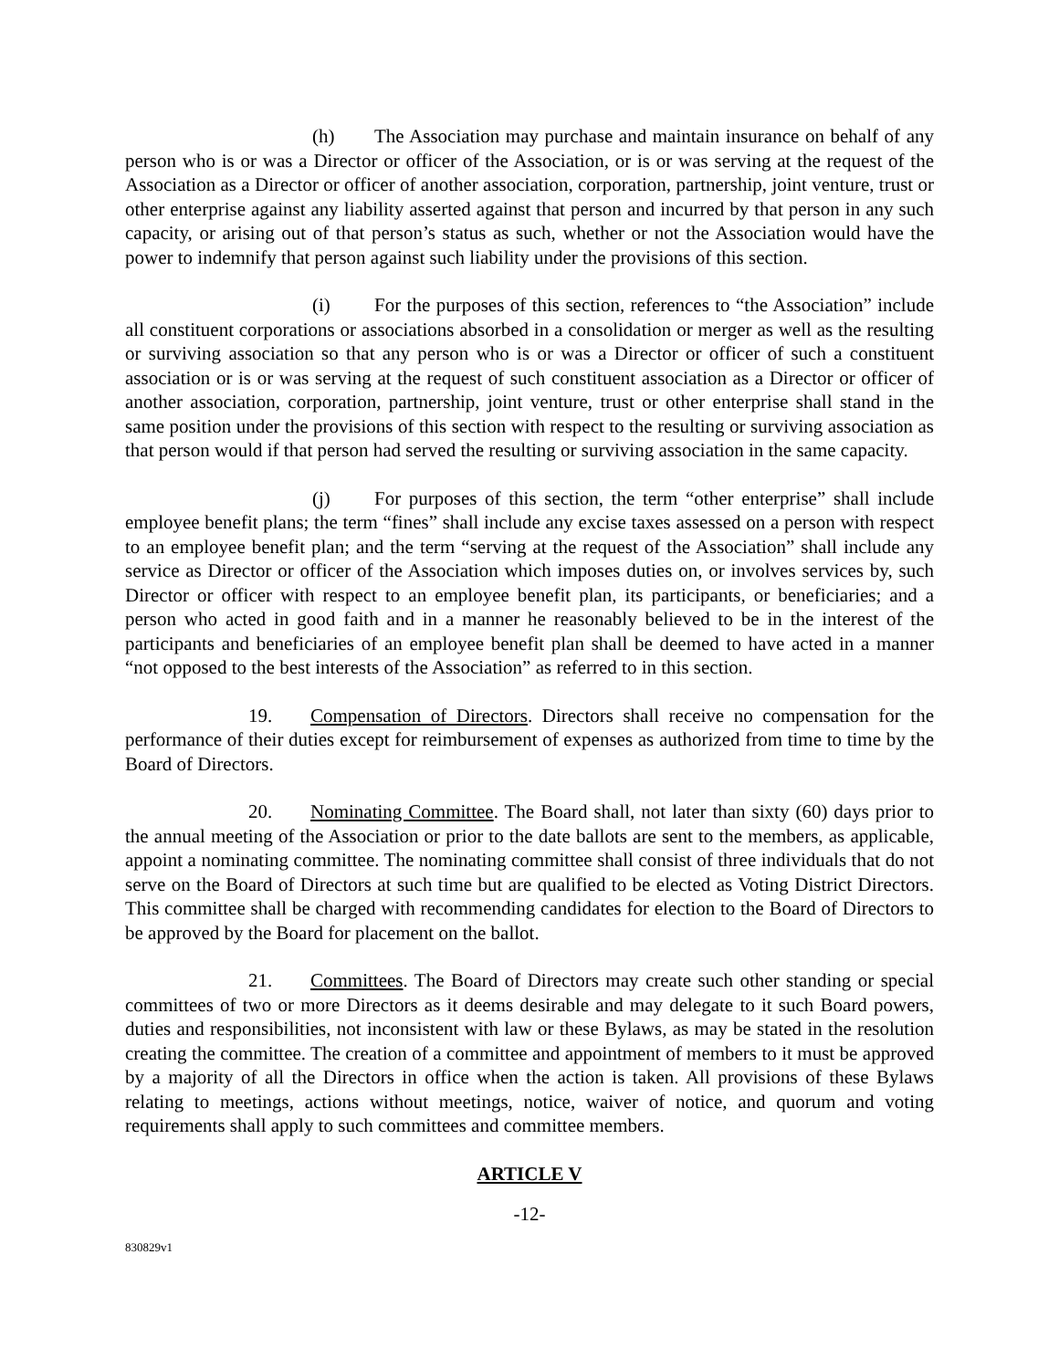(h) The Association may purchase and maintain insurance on behalf of any person who is or was a Director or officer of the Association, or is or was serving at the request of the Association as a Director or officer of another association, corporation, partnership, joint venture, trust or other enterprise against any liability asserted against that person and incurred by that person in any such capacity, or arising out of that person’s status as such, whether or not the Association would have the power to indemnify that person against such liability under the provisions of this section.
(i) For the purposes of this section, references to “the Association” include all constituent corporations or associations absorbed in a consolidation or merger as well as the resulting or surviving association so that any person who is or was a Director or officer of such a constituent association or is or was serving at the request of such constituent association as a Director or officer of another association, corporation, partnership, joint venture, trust or other enterprise shall stand in the same position under the provisions of this section with respect to the resulting or surviving association as that person would if that person had served the resulting or surviving association in the same capacity.
(j) For purposes of this section, the term “other enterprise” shall include employee benefit plans; the term “fines” shall include any excise taxes assessed on a person with respect to an employee benefit plan; and the term “serving at the request of the Association” shall include any service as Director or officer of the Association which imposes duties on, or involves services by, such Director or officer with respect to an employee benefit plan, its participants, or beneficiaries; and a person who acted in good faith and in a manner he reasonably believed to be in the interest of the participants and beneficiaries of an employee benefit plan shall be deemed to have acted in a manner “not opposed to the best interests of the Association” as referred to in this section.
19. Compensation of Directors. Directors shall receive no compensation for the performance of their duties except for reimbursement of expenses as authorized from time to time by the Board of Directors.
20. Nominating Committee. The Board shall, not later than sixty (60) days prior to the annual meeting of the Association or prior to the date ballots are sent to the members, as applicable, appoint a nominating committee. The nominating committee shall consist of three individuals that do not serve on the Board of Directors at such time but are qualified to be elected as Voting District Directors. This committee shall be charged with recommending candidates for election to the Board of Directors to be approved by the Board for placement on the ballot.
21. Committees. The Board of Directors may create such other standing or special committees of two or more Directors as it deems desirable and may delegate to it such Board powers, duties and responsibilities, not inconsistent with law or these Bylaws, as may be stated in the resolution creating the committee. The creation of a committee and appointment of members to it must be approved by a majority of all the Directors in office when the action is taken. All provisions of these Bylaws relating to meetings, actions without meetings, notice, waiver of notice, and quorum and voting requirements shall apply to such committees and committee members.
ARTICLE V
-12-
830829v1